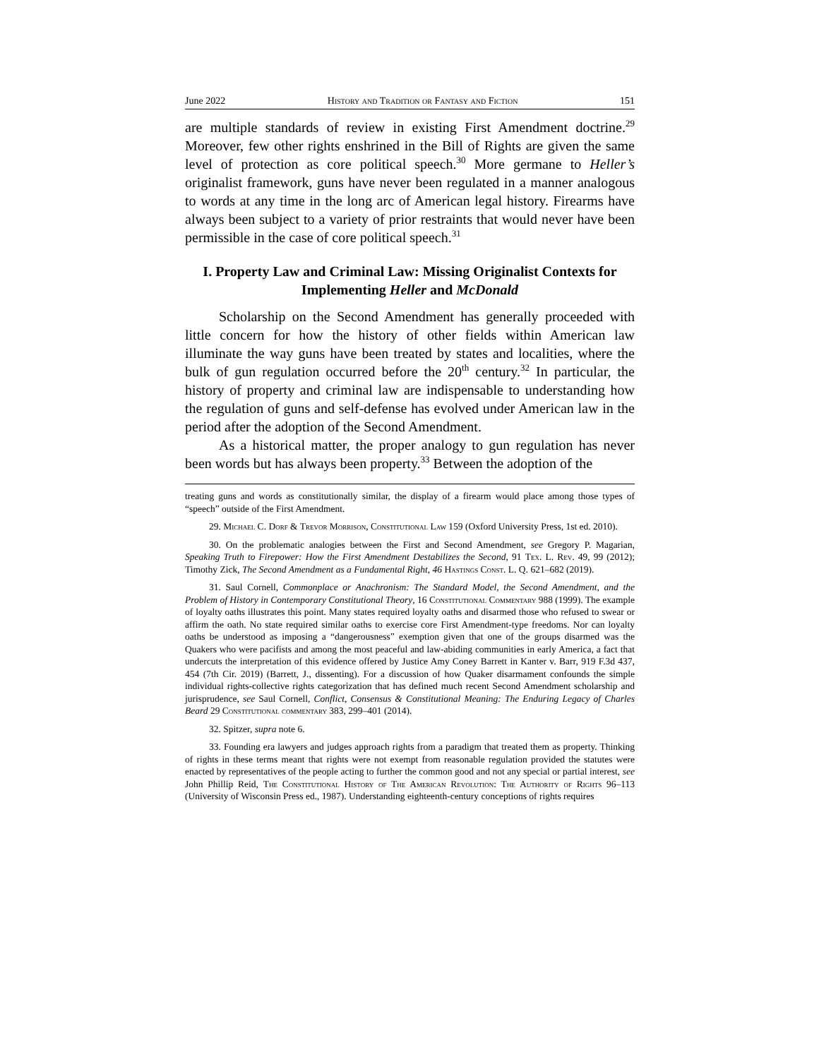June 2022 History and Tradition or Fantasy and Fiction 151
are multiple standards of review in existing First Amendment doctrine.<sup>29</sup> Moreover, few other rights enshrined in the Bill of Rights are given the same level of protection as core political speech.<sup>30</sup> More germane to Heller’s originalist framework, guns have never been regulated in a manner analogous to words at any time in the long arc of American legal history. Firearms have always been subject to a variety of prior restraints that would never have been permissible in the case of core political speech.<sup>31</sup>
I. Property Law and Criminal Law: Missing Originalist Contexts for Implementing Heller and McDonald
Scholarship on the Second Amendment has generally proceeded with little concern for how the history of other fields within American law illuminate the way guns have been treated by states and localities, where the bulk of gun regulation occurred before the 20<sup>th</sup> century.<sup>32</sup> In particular, the history of property and criminal law are indispensable to understanding how the regulation of guns and self-defense has evolved under American law in the period after the adoption of the Second Amendment.
As a historical matter, the proper analogy to gun regulation has never been words but has always been property.<sup>33</sup> Between the adoption of the
treating guns and words as constitutionally similar, the display of a firearm would place among those types of “speech” outside of the First Amendment.
29. Michael C. Dorf & Trevor Morrison, Constitutional Law 159 (Oxford University Press, 1st ed. 2010).
30. On the problematic analogies between the First and Second Amendment, see Gregory P. Magarian, Speaking Truth to Firepower: How the First Amendment Destabilizes the Second, 91 Tex. L. Rev. 49, 99 (2012); Timothy Zick, The Second Amendment as a Fundamental Right, 46 Hastings Const. L. Q. 621–682 (2019).
31. Saul Cornell, Commonplace or Anachronism: The Standard Model, the Second Amendment, and the Problem of History in Contemporary Constitutional Theory, 16 Constitutional Commentary 988 (1999). The example of loyalty oaths illustrates this point. Many states required loyalty oaths and disarmed those who refused to swear or affirm the oath. No state required similar oaths to exercise core First Amendment-type freedoms. Nor can loyalty oaths be understood as imposing a “dangerousness” exemption given that one of the groups disarmed was the Quakers who were pacifists and among the most peaceful and law-abiding communities in early America, a fact that undercuts the interpretation of this evidence offered by Justice Amy Coney Barrett in Kanter v. Barr, 919 F.3d 437, 454 (7th Cir. 2019) (Barrett, J., dissenting). For a discussion of how Quaker disarmament confounds the simple individual rights-collective rights categorization that has defined much recent Second Amendment scholarship and jurisprudence, see Saul Cornell, Conflict, Consensus & Constitutional Meaning: The Enduring Legacy of Charles Beard 29 Constitutional commentary 383, 299–401 (2014).
32. Spitzer, supra note 6.
33. Founding era lawyers and judges approach rights from a paradigm that treated them as property. Thinking of rights in these terms meant that rights were not exempt from reasonable regulation provided the statutes were enacted by representatives of the people acting to further the common good and not any special or partial interest, see John Phillip Reid, The Constitutional History of The American Revolution: The Authority of Rights 96–113 (University of Wisconsin Press ed., 1987). Understanding eighteenth-century conceptions of rights requires